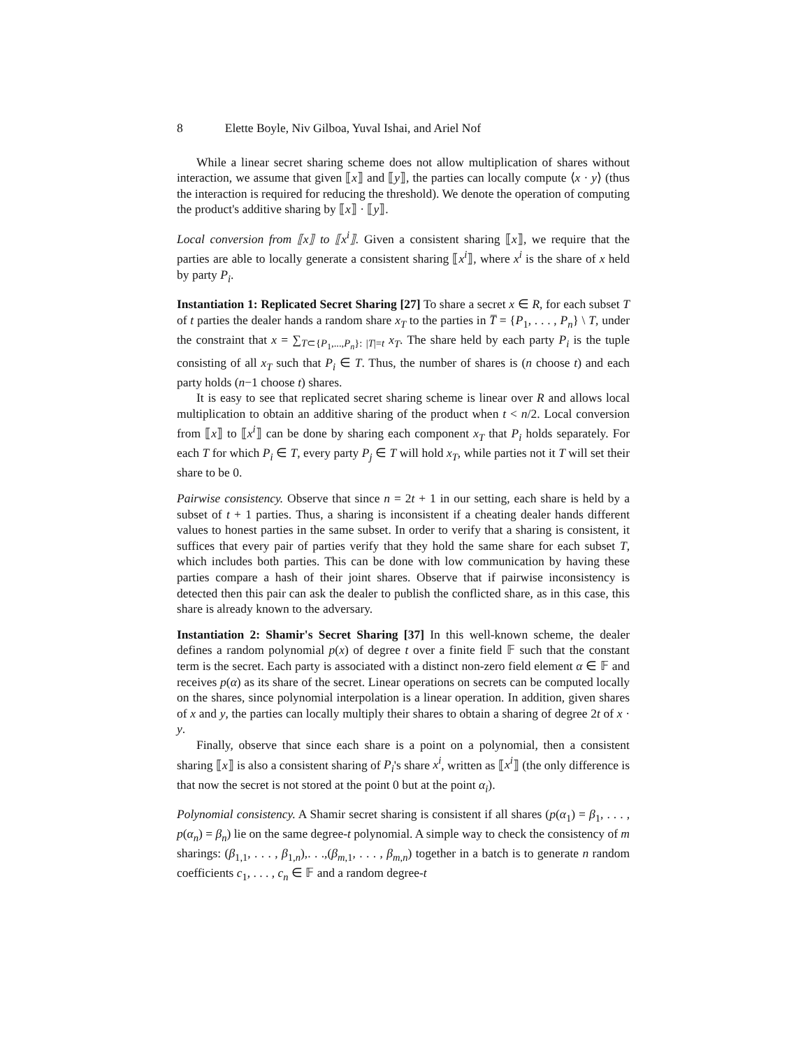8 Elette Boyle, Niv Gilboa, Yuval Ishai, and Ariel Nof
While a linear secret sharing scheme does not allow multiplication of shares without interaction, we assume that given ⟦x⟧ and ⟦y⟧, the parties can locally compute ⟨x · y⟩ (thus the interaction is required for reducing the threshold). We denote the operation of computing the product's additive sharing by ⟦x⟧ · ⟦y⟧.
Local conversion from ⟦x⟧ to ⟦x<sup>i</sup>⟧. Given a consistent sharing ⟦x⟧, we require that the parties are able to locally generate a consistent sharing ⟦x<sup>i</sup>⟧, where x<sup>i</sup> is the share of x held by party P<sub>i</sub>.
Instantiation 1: Replicated Secret Sharing [27] To share a secret x ∈ R, for each subset T of t parties the dealer hands a random share x<sub>T</sub> to the parties in T̅ = {P<sub>1</sub>, . . . , P<sub>n</sub>} \ T, under the constraint that x = ∑<sub>T⊂{P<sub>1</sub>,...,P<sub>n</sub>}: |T|=t</sub> x<sub>T</sub>. The share held by each party P<sub>i</sub> is the tuple consisting of all x<sub>T</sub> such that P<sub>i</sub> ∈ T. Thus, the number of shares is (n choose t) and each party holds (n−1 choose t) shares.
It is easy to see that replicated secret sharing scheme is linear over R and allows local multiplication to obtain an additive sharing of the product when t < n/2. Local conversion from ⟦x⟧ to ⟦x<sup>i</sup>⟧ can be done by sharing each component x<sub>T</sub> that P<sub>i</sub> holds separately. For each T for which P<sub>i</sub> ∈ T, every party P<sub>j</sub> ∈ T will hold x<sub>T</sub>, while parties not it T will set their share to be 0.
Pairwise consistency. Observe that since n = 2t + 1 in our setting, each share is held by a subset of t + 1 parties. Thus, a sharing is inconsistent if a cheating dealer hands different values to honest parties in the same subset. In order to verify that a sharing is consistent, it suffices that every pair of parties verify that they hold the same share for each subset T, which includes both parties. This can be done with low communication by having these parties compare a hash of their joint shares. Observe that if pairwise inconsistency is detected then this pair can ask the dealer to publish the conflicted share, as in this case, this share is already known to the adversary.
Instantiation 2: Shamir's Secret Sharing [37] In this well-known scheme, the dealer defines a random polynomial p(x) of degree t over a finite field 𝔽 such that the constant term is the secret. Each party is associated with a distinct non-zero field element α ∈ 𝔽 and receives p(α) as its share of the secret. Linear operations on secrets can be computed locally on the shares, since polynomial interpolation is a linear operation. In addition, given shares of x and y, the parties can locally multiply their shares to obtain a sharing of degree 2t of x · y.
Finally, observe that since each share is a point on a polynomial, then a consistent sharing ⟦x⟧ is also a consistent sharing of P<sub>i</sub>'s share x<sup>i</sup>, written as ⟦x<sup>i</sup>⟧ (the only difference is that now the secret is not stored at the point 0 but at the point α<sub>i</sub>).
Polynomial consistency. A Shamir secret sharing is consistent if all shares (p(α<sub>1</sub>) = β<sub>1</sub>, . . . , p(α<sub>n</sub>) = β<sub>n</sub>) lie on the same degree-t polynomial. A simple way to check the consistency of m sharings: (β<sub>1,1</sub>, . . . , β<sub>1,n</sub>),. . .,(β<sub>m,1</sub>, . . . , β<sub>m,n</sub>) together in a batch is to generate n random coefficients c<sub>1</sub>, . . . , c<sub>n</sub> ∈ 𝔽 and a random degree-t